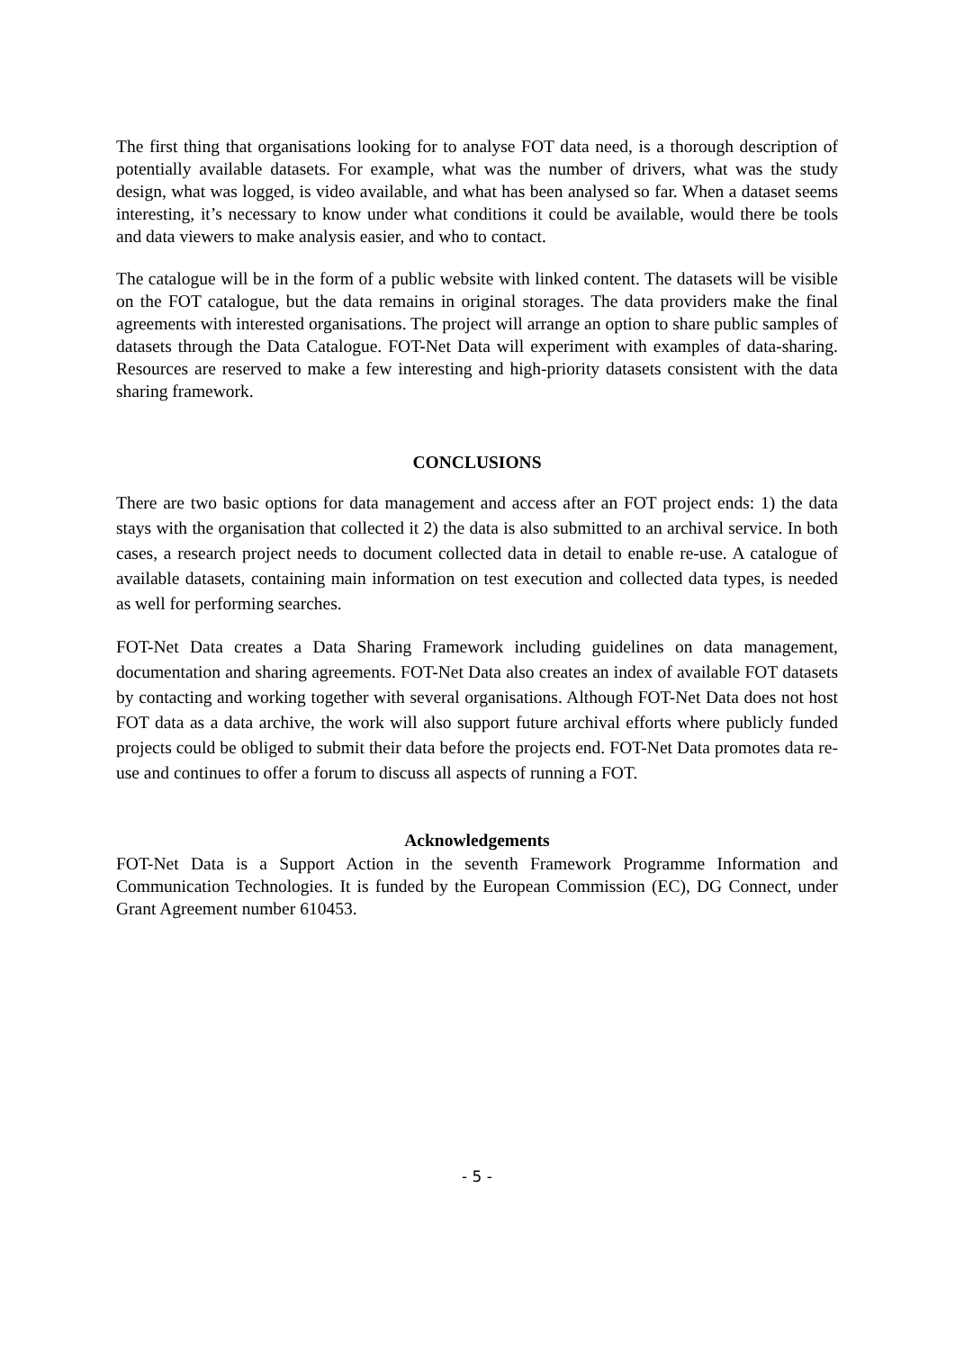The first thing that organisations looking for to analyse FOT data need, is a thorough description of potentially available datasets. For example, what was the number of drivers, what was the study design, what was logged, is video available, and what has been analysed so far. When a dataset seems interesting, it’s necessary to know under what conditions it could be available, would there be tools and data viewers to make analysis easier, and who to contact.
The catalogue will be in the form of a public website with linked content. The datasets will be visible on the FOT catalogue, but the data remains in original storages. The data providers make the final agreements with interested organisations. The project will arrange an option to share public samples of datasets through the Data Catalogue. FOT-Net Data will experiment with examples of data-sharing. Resources are reserved to make a few interesting and high-priority datasets consistent with the data sharing framework.
CONCLUSIONS
There are two basic options for data management and access after an FOT project ends: 1) the data stays with the organisation that collected it 2) the data is also submitted to an archival service. In both cases, a research project needs to document collected data in detail to enable re-use. A catalogue of available datasets, containing main information on test execution and collected data types, is needed as well for performing searches.
FOT-Net Data creates a Data Sharing Framework including guidelines on data management, documentation and sharing agreements. FOT-Net Data also creates an index of available FOT datasets by contacting and working together with several organisations. Although FOT-Net Data does not host FOT data as a data archive, the work will also support future archival efforts where publicly funded projects could be obliged to submit their data before the projects end. FOT-Net Data promotes data re-use and continues to offer a forum to discuss all aspects of running a FOT.
Acknowledgements
FOT-Net Data is a Support Action in the seventh Framework Programme Information and Communication Technologies. It is funded by the European Commission (EC), DG Connect, under Grant Agreement number 610453.
- 5 -